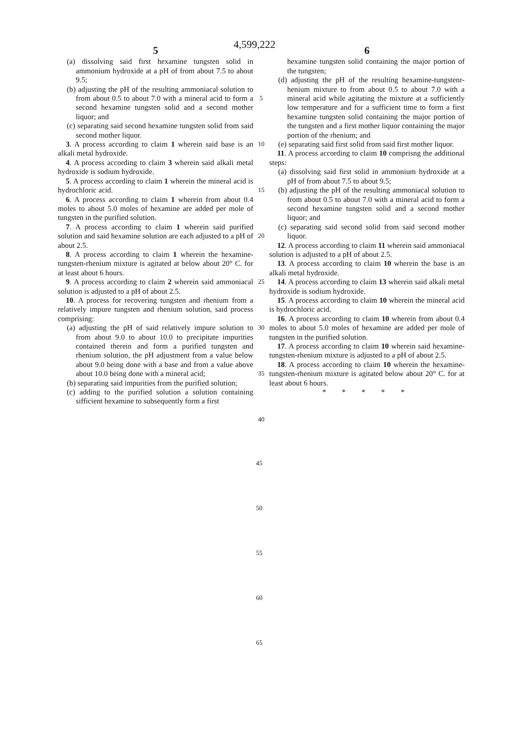4,599,222
5
(a) dissolving said first hexamine tungsten solid in ammonium hydroxide at a pH of from about 7.5 to about 9.5;
(b) adjusting the pH of the resulting ammoniacal solution to from about 0.5 to about 7.0 with a mineral acid to form a second hexamine tungsten solid and a second mother liquor; and
(c) separating said second hexamine tungsten solid from said second mother liquor.
3. A process according to claim 1 wherein said base is an alkali metal hydroxide.
4. A process according to claim 3 wherein said alkali metal hydroxide is sodium hydroxide.
5. A process according to claim 1 wherein the mineral acid is hydrochloric acid.
6. A process according to claim 1 wherein from about 0.4 moles to about 5.0 moles of hexamine are added per mole of tungsten in the purified solution.
7. A process according to claim 1 wherein said purified solution and said hexamine solution are each adjusted to a pH of about 2.5.
8. A process according to claim 1 wherein the hexamine-tungsten-rhenium mixture is agitated at below about 20° C. for at least about 6 hours.
9. A process according to claim 2 wherein said ammoniacal solution is adjusted to a pH of about 2.5.
10. A process for recovering tungsten and rhenium from a relatively impure tungsten and rhenium solution, said process comprising:
(a) adjusting the pH of said relatively impure solution to from about 9.0 to about 10.0 to precipitate impurities contained therein and form a purified tungsten and rhenium solution, the pH adjustment from a value below about 9.0 being done with a base and from a value above about 10.0 being done with a mineral acid;
(b) separating said impurities from the purified solution;
(c) adding to the purified solution a solution containing sifficient hexamine to subsequently form a first
5
10
15
20
25
30
35
40
6
hexamine tungsten solid containing the major portion of the tungsten;
(d) adjusting the pH of the resulting hexamine-tungstenr-henium mixture to from about 0.5 to about 7.0 with a mineral acid while agitating the mixture at a sufficiently low temperature and for a sufficient time to form a first hexamine tungsten solid containing the major portion of the tungsten and a first mother liquor containing the major portion of the rhenium; and
(e) separating said first solid from said first mother liquor.
11. A process according to claim 10 comprisng the additional steps:
(a) dissolving said first solid in ammonium hydroxide at a pH of from about 7.5 to about 9.5;
(b) adjusting the pH of the resulting ammoniacal solution to from about 0.5 to about 7.0 with a mineral acid to form a second hexamine tungsten solid and a second mother liquor; and
(c) separating said second solid from said second mother liquor.
12. A process according to claim 11 wherein said ammoniacal solution is adjusted to a pH of about 2.5.
13. A process according to claim 10 wherein the base is an alkali metal hydroxide.
14. A process according to claim 13 wherein said alkali metal hydroxide is sodium hydroxide.
15. A process according to claim 10 wherein the mineral acid is hydrochloric acid.
16. A process according to claim 10 wherein from about 0.4 moles to about 5.0 moles of hexamine are added per mole of tungsten in the purified solution.
17. A process according to claim 10 wherein said hexamine-tungsten-rhenium mixture is adjusted to a pH of about 2.5.
18. A process according to claim 10 wherein the hexamine-tungsten-rhenium mixture is agitated below about 20° C. for at least about 6 hours.
* * * * *
45
50
55
60
65